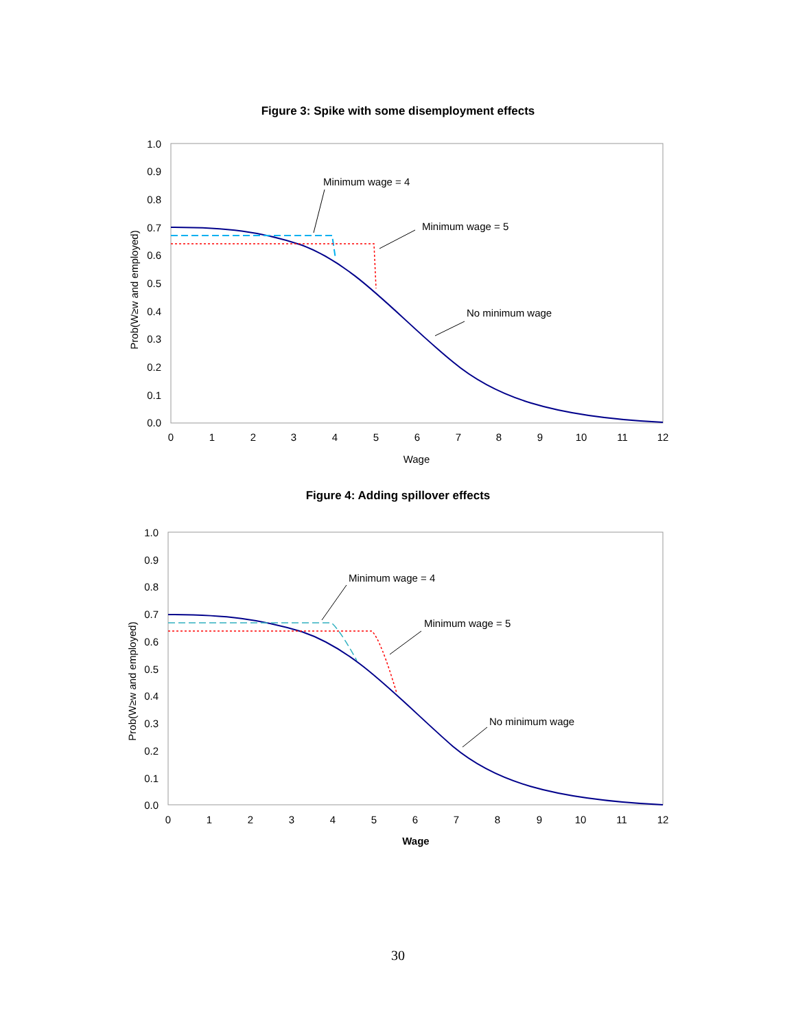Figure 3: Spike with some disemployment effects
1.0
0.9
0.8
0.7
0.6
0.5
0.4
0.3
0.2
0.1
0.0
0
1
2
3
4
5
6
7
8
9
10
11
12
Wage
Prob(W≥w and employed)
Minimum wage = 4
Minimum wage = 5
No minimum wage
Figure 4: Adding spillover effects
1.0
0.9
0.8
0.7
0.6
0.5
0.4
0.3
0.2
0.1
0.0
0
1
2
3
4
5
6
7
8
9
10
11
12
Wage
Prob(W≥w and employed)
Minimum wage = 4
Minimum wage = 5
No minimum wage
30